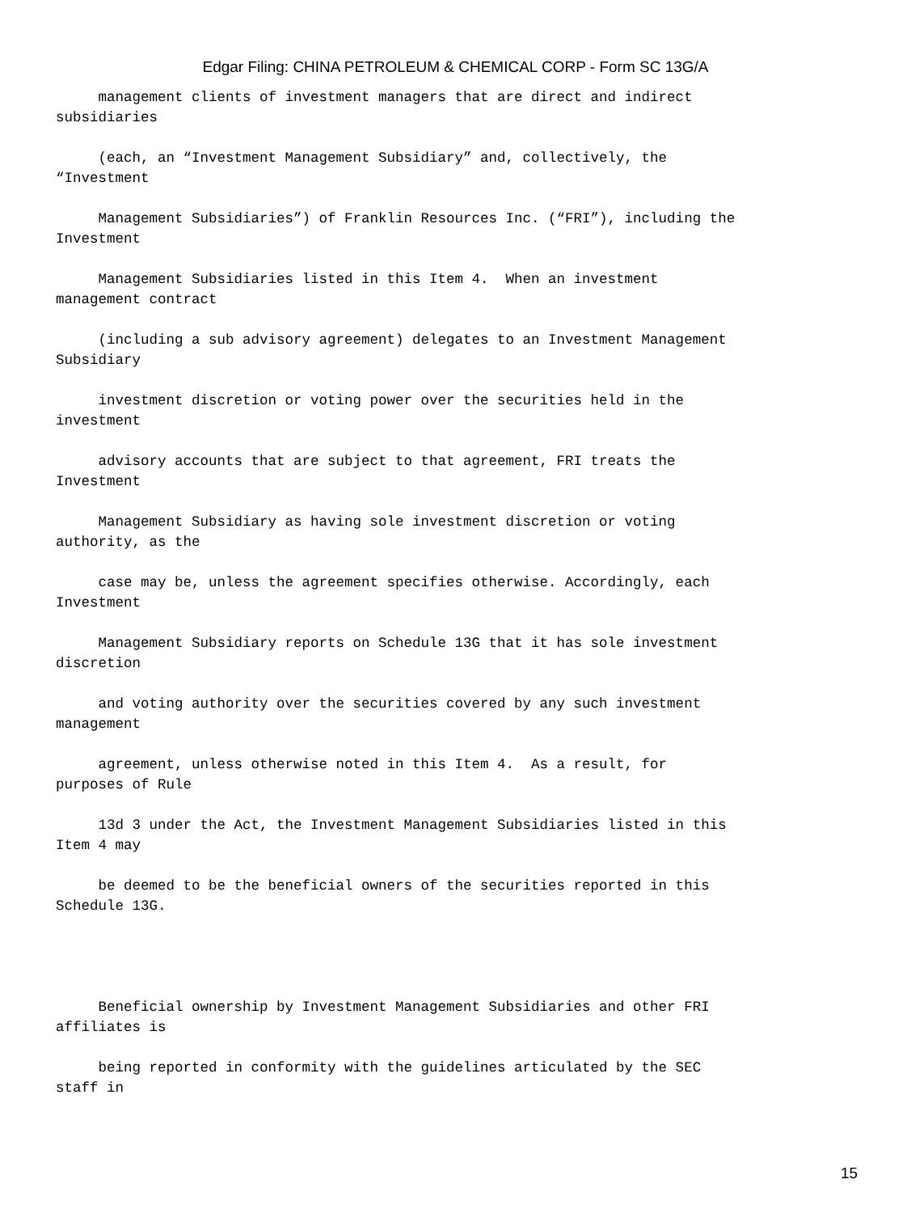Edgar Filing: CHINA PETROLEUM & CHEMICAL CORP - Form SC 13G/A
management clients of investment managers that are direct and indirect subsidiaries
(each, an “Investment Management Subsidiary” and, collectively, the “Investment
Management Subsidiaries”) of Franklin Resources Inc. (“FRI”), including the Investment
Management Subsidiaries listed in this Item 4. When an investment management contract
(including a sub advisory agreement) delegates to an Investment Management Subsidiary
investment discretion or voting power over the securities held in the investment
advisory accounts that are subject to that agreement, FRI treats the Investment
Management Subsidiary as having sole investment discretion or voting authority, as the
case may be, unless the agreement specifies otherwise. Accordingly, each Investment
Management Subsidiary reports on Schedule 13G that it has sole investment discretion
and voting authority over the securities covered by any such investment management
agreement, unless otherwise noted in this Item 4. As a result, for purposes of Rule
13d 3 under the Act, the Investment Management Subsidiaries listed in this Item 4 may
be deemed to be the beneficial owners of the securities reported in this Schedule 13G.
Beneficial ownership by Investment Management Subsidiaries and other FRI affiliates is
being reported in conformity with the guidelines articulated by the SEC staff in
15